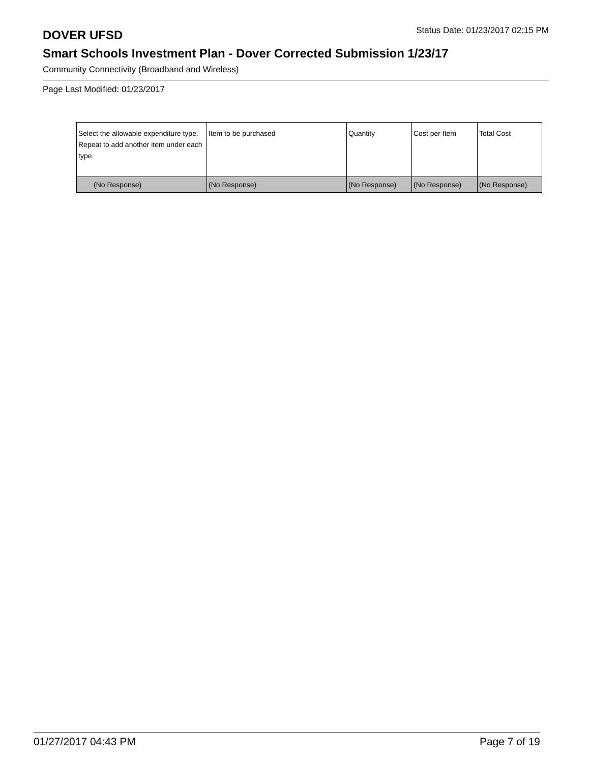DOVER UFSD
Status Date: 01/23/2017 02:15 PM
Smart Schools Investment Plan - Dover Corrected Submission 1/23/17
Community Connectivity (Broadband and Wireless)
Page Last Modified: 01/23/2017
| Select the allowable expenditure type. Repeat to add another item under each type. | Item to be purchased | Quantity | Cost per Item | Total Cost |
| --- | --- | --- | --- | --- |
| (No Response) | (No Response) | (No Response) | (No Response) | (No Response) |
01/27/2017 04:43 PM Page 7 of 19